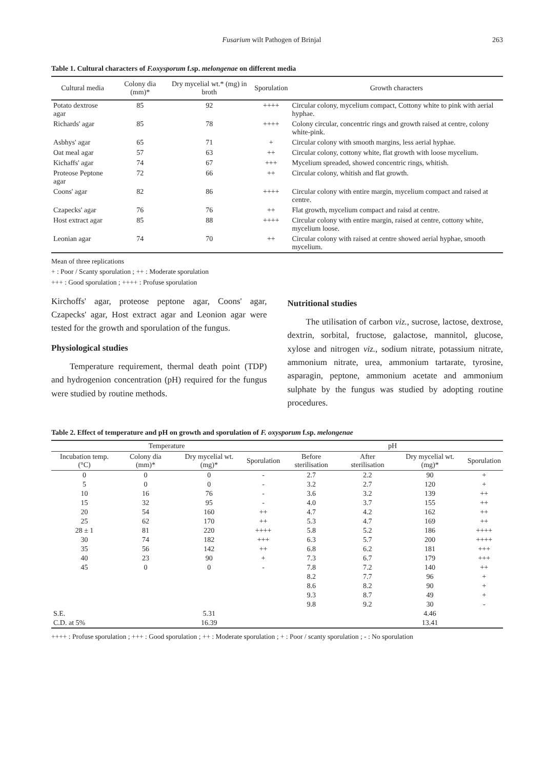Fusarium wilt Pathogen of Brinjal 263
Table 1. Cultural characters of F.oxysporum f.sp. melongenae on different media
| Cultural media | Colony dia (mm)* | Dry mycelial wt.* (mg) in broth | Sporulation | Growth characters |
| --- | --- | --- | --- | --- |
| Potato dextrose agar | 85 | 92 | ++++ | Circular colony, mycelium compact, Cottony white to pink with aerial hyphae. |
| Richards' agar | 85 | 78 | ++++ | Colony circular, concentric rings and growth raised at centre, colony white-pink. |
| Asbhys' agar | 65 | 71 | + | Circular colony with smooth margins, less aerial hyphae. |
| Oat meal agar | 57 | 63 | ++ | Circular colony, cottony white, flat growth with loose mycelium. |
| Kichaffs' agar | 74 | 67 | +++ | Mycelium spreaded, showed concentric rings, whitish. |
| Proteose Peptone agar | 72 | 66 | ++ | Circular colony, whitish and flat growth. |
| Coons' agar | 82 | 86 | ++++ | Circular colony with entire margin, mycelium compact and raised at centre. |
| Czapecks' agar | 76 | 76 | ++ | Flat growth, mycelium compact and raisd at centre. |
| Host extract agar | 85 | 88 | ++++ | Circular colony with entire margin, raised at centre, cottony white, mycelium loose. |
| Leonian agar | 74 | 70 | ++ | Circular colony with raised at centre showed aerial hyphae, smooth mycelium. |
Mean of three replications
+ : Poor / Scanty sporulation ; ++ : Moderate sporulation
+++ : Good sporulation ; ++++ : Profuse sporulation
Kirchoffs' agar, proteose peptone agar, Coons' agar, Czapecks' agar, Host extract agar and Leonion agar were tested for the growth and sporulation of the fungus.
Physiological studies
Temperature requirement, thermal death point (TDP) and hydrogenion concentration (pH) required for the fungus were studied by routine methods.
Nutritional studies
The utilisation of carbon viz., sucrose, lactose, dextrose, dextrin, sorbital, fructose, galactose, mannitol, glucose, xylose and nitrogen viz., sodium nitrate, potassium nitrate, ammonium nitrate, urea, ammonium tartarate, tyrosine, asparagin, peptone, ammonium acetate and ammonium sulphate by the fungus was studied by adopting routine procedures.
Table 2. Effect of temperature and pH on growth and sporulation of F. oxysporum f.sp. melongenae
| Temperature | | | | pH | | | |
| --- | --- | --- | --- | --- | --- | --- | --- |
| Incubation temp. (°C) | Colony dia (mm)* | Dry mycelial wt. (mg)* | Sporulation | Before sterilisation | After sterilisation | Dry mycelial wt. (mg)* | Sporulation |
| 0 | 0 | 0 | - | 2.7 | 2.2 | 90 | + |
| 5 | 0 | 0 | - | 3.2 | 2.7 | 120 | + |
| 10 | 16 | 76 | - | 3.6 | 3.2 | 139 | ++ |
| 15 | 32 | 95 | - | 4.0 | 3.7 | 155 | ++ |
| 20 | 54 | 160 | ++ | 4.7 | 4.2 | 162 | ++ |
| 25 | 62 | 170 | ++ | 5.3 | 4.7 | 169 | ++ |
| 28 ± 1 | 81 | 220 | ++++ | 5.8 | 5.2 | 186 | ++++ |
| 30 | 74 | 182 | +++ | 6.3 | 5.7 | 200 | ++++ |
| 35 | 56 | 142 | ++ | 6.8 | 6.2 | 181 | +++ |
| 40 | 23 | 90 | + | 7.3 | 6.7 | 179 | +++ |
| 45 | 0 | 0 | - | 7.8 | 7.2 | 140 | ++ |
| | | | | 8.2 | 7.7 | 96 | + |
| | | | | 8.6 | 8.2 | 90 | + |
| | | | | 9.3 | 8.7 | 49 | + |
| | | | | 9.8 | 9.2 | 30 | - |
| S.E. | | 5.31 | | | | 4.46 | |
| C.D. at 5% | | 16.39 | | | | 13.41 | |
++++ : Profuse sporulation ; +++ : Good sporulation ; ++ : Moderate sporulation ; + : Poor / scanty sporulation ; - : No sporulation